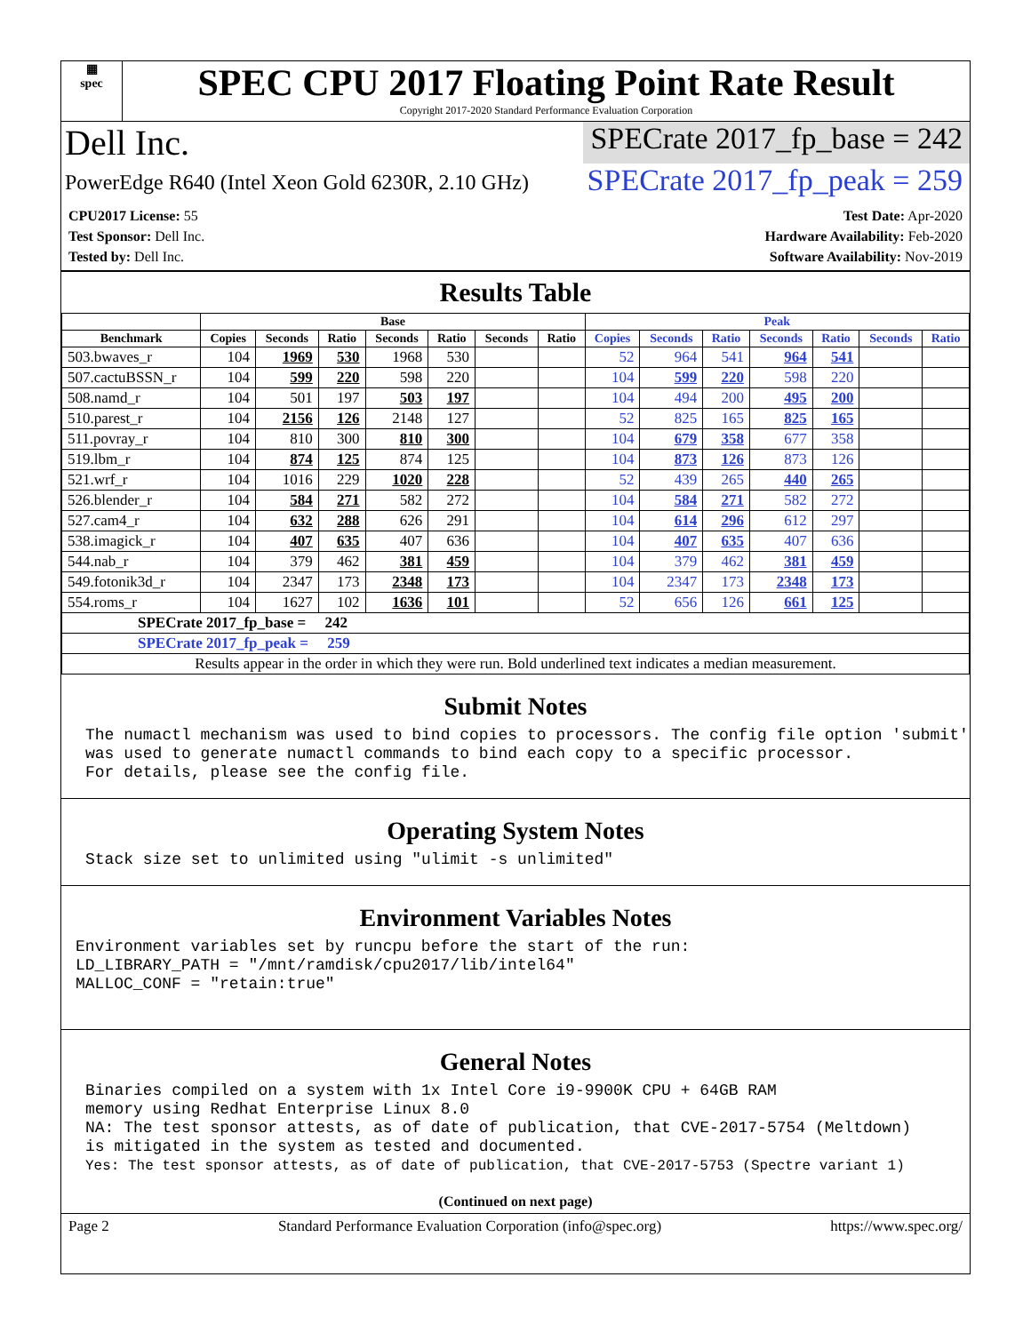▦
spec
SPEC CPU 2017 Floating Point Rate Result
Copyright 2017-2020 Standard Performance Evaluation Corporation
Dell Inc.
SPECrate 2017_fp_base = 242
PowerEdge R640 (Intel Xeon Gold 6230R, 2.10 GHz)
SPECrate 2017_fp_peak = 259
CPU2017 License: 55
Test Sponsor: Dell Inc.
Tested by: Dell Inc.
Test Date: Apr-2020
Hardware Availability: Feb-2020
Software Availability: Nov-2019
Results Table
| | Base | | | | | | | Peak | | | | | | |
| --- | --- | --- | --- | --- | --- | --- | --- | --- | --- | --- | --- | --- | --- | --- |
| Benchmark | Copies | Seconds | Ratio | Seconds | Ratio | Seconds | Ratio | Copies | Seconds | Ratio | Seconds | Ratio | Seconds | Ratio |
| 503.bwaves_r | 104 | 1969 | 530 | 1968 | 530 | | | 52 | 964 | 541 | 964 | 541 | | |
| 507.cactuBSSN_r | 104 | 599 | 220 | 598 | 220 | | | 104 | 599 | 220 | 598 | 220 | | |
| 508.namd_r | 104 | 501 | 197 | 503 | 197 | | | 104 | 494 | 200 | 495 | 200 | | |
| 510.parest_r | 104 | 2156 | 126 | 2148 | 127 | | | 52 | 825 | 165 | 825 | 165 | | |
| 511.povray_r | 104 | 810 | 300 | 810 | 300 | | | 104 | 679 | 358 | 677 | 358 | | |
| 519.lbm_r | 104 | 874 | 125 | 874 | 125 | | | 104 | 873 | 126 | 873 | 126 | | |
| 521.wrf_r | 104 | 1016 | 229 | 1020 | 228 | | | 52 | 439 | 265 | 440 | 265 | | |
| 526.blender_r | 104 | 584 | 271 | 582 | 272 | | | 104 | 584 | 271 | 582 | 272 | | |
| 527.cam4_r | 104 | 632 | 288 | 626 | 291 | | | 104 | 614 | 296 | 612 | 297 | | |
| 538.imagick_r | 104 | 407 | 635 | 407 | 636 | | | 104 | 407 | 635 | 407 | 636 | | |
| 544.nab_r | 104 | 379 | 462 | 381 | 459 | | | 104 | 379 | 462 | 381 | 459 | | |
| 549.fotonik3d_r | 104 | 2347 | 173 | 2348 | 173 | | | 104 | 2347 | 173 | 2348 | 173 | | |
| 554.roms_r | 104 | 1627 | 102 | 1636 | 101 | | | 52 | 656 | 126 | 661 | 125 | | |
| SPECrate 2017_fp_base = 242 | | | | | | | | | | | | | | |
| SPECrate 2017_fp_peak = 259 | | | | | | | | | | | | | | |
| Results appear in the order in which they were run. Bold underlined text indicates a median measurement. | | | | | | | | | | | | | | |
Submit Notes
The numactl mechanism was used to bind copies to processors. The config file option 'submit'
was used to generate numactl commands to bind each copy to a specific processor.
For details, please see the config file.
Operating System Notes
Stack size set to unlimited using "ulimit -s unlimited"
Environment Variables Notes
Environment variables set by runcpu before the start of the run:
LD_LIBRARY_PATH = "/mnt/ramdisk/cpu2017/lib/intel64"
MALLOC_CONF = "retain:true"
General Notes
Binaries compiled on a system with 1x Intel Core i9-9900K CPU + 64GB RAM
memory using Redhat Enterprise Linux 8.0
NA: The test sponsor attests, as of date of publication, that CVE-2017-5754 (Meltdown)
is mitigated in the system as tested and documented.
Yes: The test sponsor attests, as of date of publication, that CVE-2017-5753 (Spectre variant 1)
(Continued on next page)
Page 2 Standard Performance Evaluation Corporation (info@spec.org) https://www.spec.org/